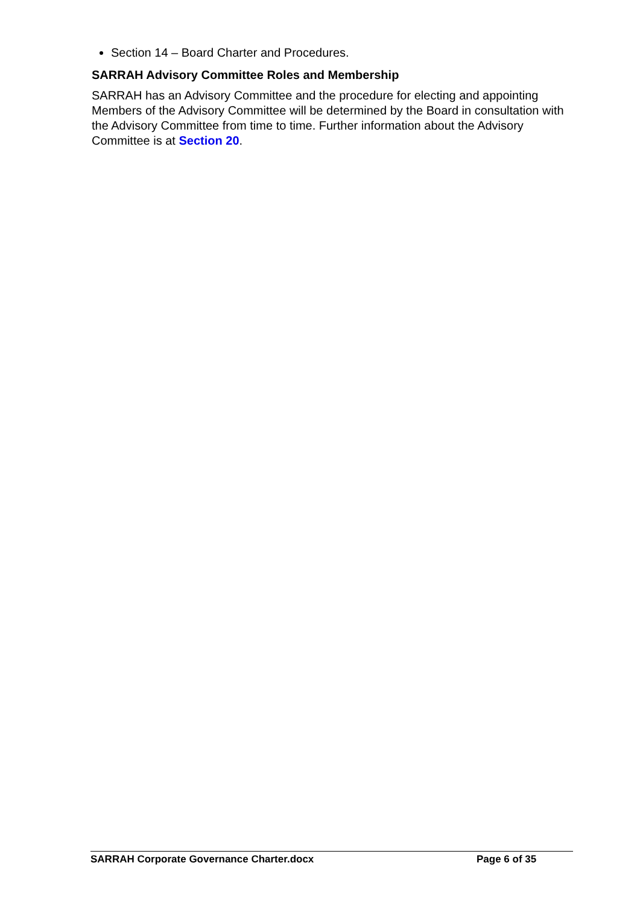Section 14 – Board Charter and Procedures.
SARRAH Advisory Committee Roles and Membership
SARRAH has an Advisory Committee and the procedure for electing and appointing Members of the Advisory Committee will be determined by the Board in consultation with the Advisory Committee from time to time. Further information about the Advisory Committee is at Section 20.
SARRAH Corporate Governance Charter.docx Page 6 of 35